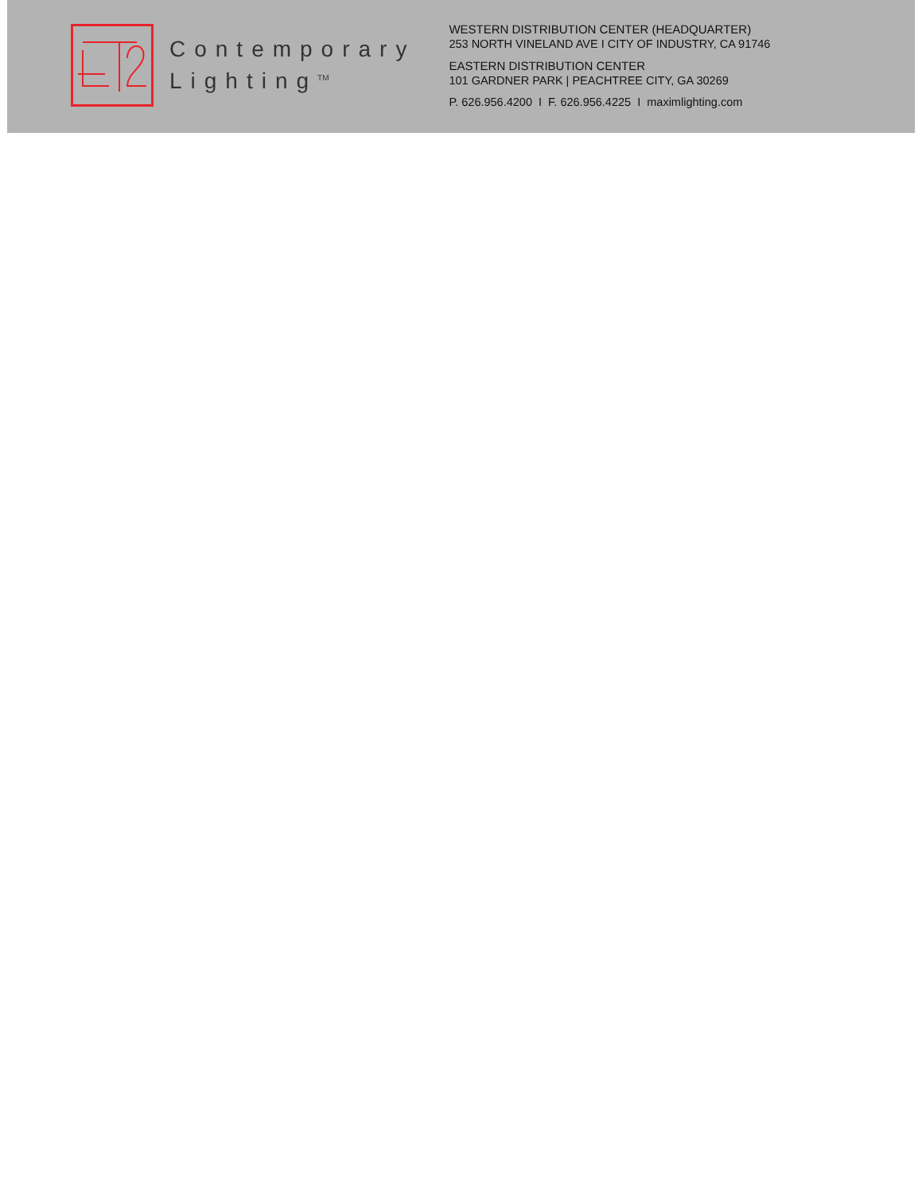Contemporary
Lighting<sup>TM</sup>
WESTERN DISTRIBUTION CENTER (HEADQUARTER)
253 NORTH VINELAND AVE I CITY OF INDUSTRY, CA 91746
EASTERN DISTRIBUTION CENTER
101 GARDNER PARK | PEACHTREE CITY, GA 30269
P. 626.956.4200 I F. 626.956.4225 I maximlighting.com